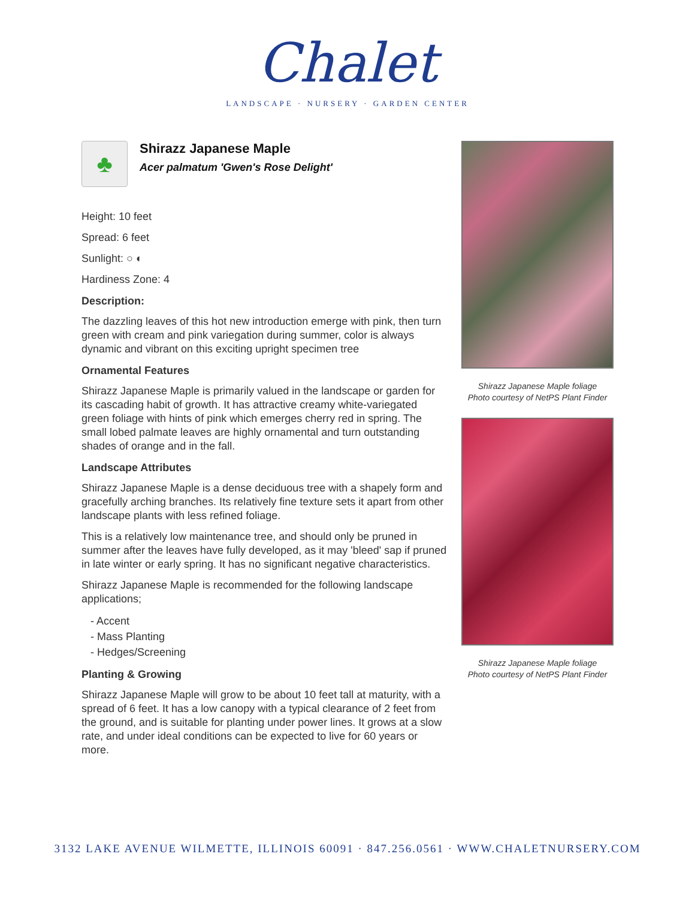Chalet
LANDSCAPE · NURSERY · GARDEN CENTER
♣
Shirazz Japanese Maple
Acer palmatum 'Gwen's Rose Delight'
Height: 10 feet
Spread: 6 feet
Sunlight: ○ ◐
Hardiness Zone: 4
Description:
The dazzling leaves of this hot new introduction emerge with pink, then turn green with cream and pink variegation during summer, color is always dynamic and vibrant on this exciting upright specimen tree
Ornamental Features
Shirazz Japanese Maple is primarily valued in the landscape or garden for its cascading habit of growth. It has attractive creamy white-variegated green foliage with hints of pink which emerges cherry red in spring. The small lobed palmate leaves are highly ornamental and turn outstanding shades of orange and in the fall.
Landscape Attributes
Shirazz Japanese Maple is a dense deciduous tree with a shapely form and gracefully arching branches. Its relatively fine texture sets it apart from other landscape plants with less refined foliage.
This is a relatively low maintenance tree, and should only be pruned in summer after the leaves have fully developed, as it may 'bleed' sap if pruned in late winter or early spring. It has no significant negative characteristics.
Shirazz Japanese Maple is recommended for the following landscape applications;
- Accent
- Mass Planting
- Hedges/Screening
Planting & Growing
Shirazz Japanese Maple will grow to be about 10 feet tall at maturity, with a spread of 6 feet. It has a low canopy with a typical clearance of 2 feet from the ground, and is suitable for planting under power lines. It grows at a slow rate, and under ideal conditions can be expected to live for 60 years or more.
Shirazz Japanese Maple foliage
Photo courtesy of NetPS Plant Finder
Shirazz Japanese Maple foliage
Photo courtesy of NetPS Plant Finder
3132 LAKE AVENUE WILMETTE, ILLINOIS 60091 · 847.256.0561 · WWW.CHALETNURSERY.COM